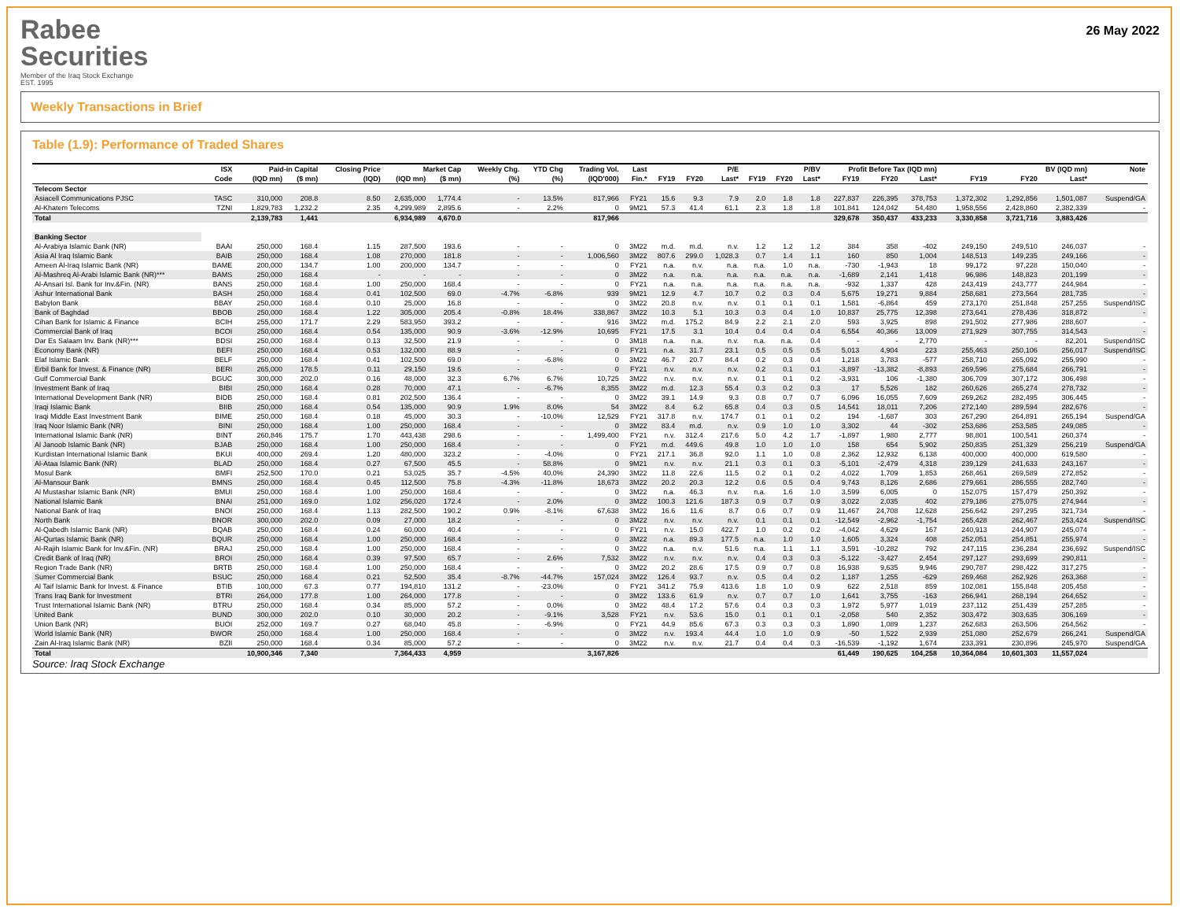Rabee
Securities
Member of the Iraq Stock Exchange
EST. 1995
26 May 2022
Weekly Transactions in Brief
Table (1.9): Performance of Traded Shares
| | ISX | Paid-in Capital | | Closing Price | Market Cap | | Weekly Chg. | YTD Chg | Trading Vol. | Last | P/E | | | P/BV | | | Profit Before Tax (IQD mn) | | | BV (IQD mn) | | | Note |
| --- | --- | --- | --- | --- | --- | --- | --- | --- | --- | --- | --- | --- | --- | --- | --- | --- | --- | --- | --- | --- | --- | --- | --- |
| | Code | (IQD mn) | ($ mn) | (IQD) | (IQD mn) | ($ mn) | (%) | (%) | (IQD'000) | Fin.* | FY19 | FY20 | Last* | FY19 | FY20 | Last* | FY19 | FY20 | Last* | FY19 | FY20 | Last* | |
| Telecom Sector | | | | | | | | | | | | | | | | | | | | | | | |
| Asiacell Communications PJSC | TASC | 310,000 | 208.8 | 8.50 | 2,635,000 | 1,774.4 | - | 13.5% | 817,966 | FY21 | 15.6 | 9.3 | 7.9 | 2.0 | 1.8 | 1.8 | 227,837 | 226,395 | 378,753 | 1,372,302 | 1,292,856 | 1,501,087 | Suspend/GA |
| Al-Khatem Telecoms | TZNI | 1,829,783 | 1,232.2 | 2.35 | 4,299,989 | 2,895.6 | - | 2.2% | 0 | 9M21 | 57.3 | 41.4 | 61.1 | 2.3 | 1.8 | 1.8 | 101,841 | 124,042 | 54,480 | 1,958,556 | 2,428,860 | 2,382,339 | - |
| Total | | 2,139,783 | 1,441 | | 6,934,989 | 4,670.0 | | | 817,966 | | | | | | | | 329,678 | 350,437 | 433,233 | 3,330,858 | 3,721,716 | 3,883,426 | |
| Banking Sector | | | | | | | | | | | | | | | | | | | | | | | |
| Al-Arabiya Islamic Bank (NR) | BAAI | 250,000 | 168.4 | 1.15 | 287,500 | 193.6 | - | - | 0 | 3M22 | m.d. | m.d. | n.v. | 1.2 | 1.2 | 1.2 | 384 | 358 | -402 | 249,150 | 249,510 | 246,037 | - |
| Asia Al Iraq Islamic Bank | BAIB | 250,000 | 168.4 | 1.08 | 270,000 | 181.8 | - | - | 1,006,560 | 3M22 | 807.6 | 299.0 | 1,028.3 | 0.7 | 1.4 | 1.1 | 160 | 850 | 1,004 | 148,513 | 149,235 | 249,166 | - |
| Ameen Al-Iraq Islamic Bank (NR) | BAME | 200,000 | 134.7 | 1.00 | 200,000 | 134.7 | - | - | 0 | FY21 | n.a. | n.v. | n.a. | n.a. | 1.0 | n.a. | -730 | -1,943 | 18 | 99,172 | 97,228 | 150,040 | - |
| Al-Mashreq Al-Arabi Islamic Bank (NR)*** | BAMS | 250,000 | 168.4 | - | - | - | - | - | 0 | 3M22 | n.a. | n.a. | n.a. | n.a. | n.a. | n.a. | -1,689 | 2,141 | 1,418 | 96,986 | 148,823 | 201,199 | - |
| Al-Ansari Isl. Bank for Inv.&Fin. (NR) | BANS | 250,000 | 168.4 | 1.00 | 250,000 | 168.4 | - | - | 0 | FY21 | n.a. | n.a. | n.a. | n.a. | n.a. | n.a. | -932 | 1,337 | 428 | 243,419 | 243,777 | 244,984 | - |
| Ashur International Bank | BASH | 250,000 | 168.4 | 0.41 | 102,500 | 69.0 | -4.7% | -6.8% | 939 | 9M21 | 12.9 | 4.7 | 10.7 | 0.2 | 0.3 | 0.4 | 5,675 | 19,271 | 9,884 | 258,681 | 273,564 | 281,735 | - |
| Babylon Bank | BBAY | 250,000 | 168.4 | 0.10 | 25,000 | 16.8 | - | - | 0 | 3M22 | 20.8 | n.v. | n.v. | 0.1 | 0.1 | 0.1 | 1,581 | -6,864 | 459 | 273,170 | 251,848 | 257,255 | Suspend/ISC |
| Bank of Baghdad | BBOB | 250,000 | 168.4 | 1.22 | 305,000 | 205.4 | -0.8% | 18.4% | 338,867 | 3M22 | 10.3 | 5.1 | 10.3 | 0.3 | 0.4 | 1.0 | 10,837 | 25,775 | 12,398 | 273,641 | 278,436 | 318,872 | - |
| Cihan Bank for Islamic & Finance | BCIH | 255,000 | 171.7 | 2.29 | 583,950 | 393.2 | - | - | 916 | 3M22 | m.d. | 175.2 | 84.9 | 2.2 | 2.1 | 2.0 | 593 | 3,925 | 898 | 291,502 | 277,986 | 288,607 | - |
| Commercial Bank of Iraq | BCOI | 250,000 | 168.4 | 0.54 | 135,000 | 90.9 | -3.6% | -12.9% | 10,695 | FY21 | 17.5 | 3.1 | 10.4 | 0.4 | 0.4 | 0.4 | 6,554 | 40,366 | 13,009 | 271,929 | 307,755 | 314,543 | - |
| Dar Es Salaam Inv. Bank (NR)*** | BDSI | 250,000 | 168.4 | 0.13 | 32,500 | 21.9 | - | - | 0 | 3M18 | n.a. | n.a. | n.v. | n.a. | n.a. | 0.4 | - | - | 2,770 | - | - | 82,201 | Suspend/ISC |
| Economy Bank (NR) | BEFI | 250,000 | 168.4 | 0.53 | 132,000 | 88.9 | - | - | 0 | FY21 | n.a. | 31.7 | 23.1 | 0.5 | 0.5 | 0.5 | 5,013 | 4,904 | 223 | 255,463 | 250,106 | 256,017 | Suspend/ISC |
| Elaf Islamic Bank | BELF | 250,000 | 168.4 | 0.41 | 102,500 | 69.0 | - | -6.8% | 0 | 3M22 | 46.7 | 20.7 | 84.4 | 0.2 | 0.3 | 0.4 | 1,218 | 3,783 | -577 | 258,710 | 265,092 | 255,990 | - |
| Erbil Bank for Invest. & Finance (NR) | BERI | 265,000 | 178.5 | 0.11 | 29,150 | 19.6 | - | - | 0 | FY21 | n.v. | n.v. | n.v. | 0.2 | 0.1 | 0.1 | -3,897 | -13,382 | -8,893 | 269,596 | 275,684 | 266,791 | - |
| Gulf Commercial Bank | BGUC | 300,000 | 202.0 | 0.16 | 48,000 | 32.3 | 6.7% | 6.7% | 10,725 | 3M22 | n.v. | n.v. | n.v. | 0.1 | 0.1 | 0.2 | -3,931 | 106 | -1,380 | 306,709 | 307,172 | 306,498 | - |
| Investment Bank of Iraq | BIBI | 250,000 | 168.4 | 0.28 | 70,000 | 47.1 | - | -6.7% | 8,355 | 3M22 | m.d. | 12.3 | 55.4 | 0.3 | 0.2 | 0.3 | 17 | 5,526 | 182 | 260,626 | 265,274 | 278,732 | - |
| International Development Bank (NR) | BIDB | 250,000 | 168.4 | 0.81 | 202,500 | 136.4 | - | - | 0 | 3M22 | 39.1 | 14.9 | 9.3 | 0.8 | 0.7 | 0.7 | 6,096 | 16,055 | 7,609 | 269,262 | 282,495 | 306,445 | - |
| Iraqi Islamic Bank | BIIB | 250,000 | 168.4 | 0.54 | 135,000 | 90.9 | 1.9% | 8.0% | 54 | 3M22 | 8.4 | 6.2 | 65.8 | 0.4 | 0.3 | 0.5 | 14,541 | 18,011 | 7,206 | 272,140 | 289,594 | 282,676 | - |
| Iraqi Middle East Investment Bank | BIME | 250,000 | 168.4 | 0.18 | 45,000 | 30.3 | - | -10.0% | 12,529 | FY21 | 317.8 | n.v. | 174.7 | 0.1 | 0.1 | 0.2 | 194 | -1,687 | 303 | 267,290 | 264,891 | 265,194 | Suspend/GA |
| Iraq Noor Islamic Bank (NR) | BINI | 250,000 | 168.4 | 1.00 | 250,000 | 168.4 | - | - | 0 | 3M22 | 83.4 | m.d. | n.v. | 0.9 | 1.0 | 1.0 | 3,302 | 44 | -302 | 253,686 | 253,585 | 249,085 | - |
| International Islamic Bank (NR) | BINT | 260,846 | 175.7 | 1.70 | 443,438 | 298.6 | - | - | 1,499,400 | FY21 | n.v. | 312.4 | 217.6 | 5.0 | 4.2 | 1.7 | -1,897 | 1,980 | 2,777 | 98,801 | 100,541 | 260,374 | - |
| Al Janoob Islamic Bank (NR) | BJAB | 250,000 | 168.4 | 1.00 | 250,000 | 168.4 | - | - | 0 | FY21 | m.d. | 449.6 | 49.8 | 1.0 | 1.0 | 1.0 | 158 | 654 | 5,902 | 250,835 | 251,329 | 256,219 | Suspend/GA |
| Kurdistan International Islamic Bank | BKUI | 400,000 | 269.4 | 1.20 | 480,000 | 323.2 | - | -4.0% | 0 | FY21 | 217.1 | 36.8 | 92.0 | 1.1 | 1.0 | 0.8 | 2,362 | 12,932 | 6,138 | 400,000 | 400,000 | 619,580 | - |
| Al-Ataa Islamic Bank (NR) | BLAD | 250,000 | 168.4 | 0.27 | 67,500 | 45.5 | - | 58.8% | 0 | 9M21 | n.v. | n.v. | 21.1 | 0.3 | 0.1 | 0.3 | -5,101 | -2,479 | 4,318 | 239,129 | 241,633 | 243,167 | - |
| Mosul Bank | BMFI | 252,500 | 170.0 | 0.21 | 53,025 | 35.7 | -4.5% | 40.0% | 24,390 | 3M22 | 11.8 | 22.6 | 11.5 | 0.2 | 0.1 | 0.2 | 4,022 | 1,709 | 1,853 | 268,461 | 269,589 | 272,852 | - |
| Al-Mansour Bank | BMNS | 250,000 | 168.4 | 0.45 | 112,500 | 75.8 | -4.3% | -11.8% | 18,673 | 3M22 | 20.2 | 20.3 | 12.2 | 0.6 | 0.5 | 0.4 | 9,743 | 8,126 | 2,686 | 279,661 | 286,555 | 282,740 | - |
| Al Mustashar Islamic Bank (NR) | BMUI | 250,000 | 168.4 | 1.00 | 250,000 | 168.4 | - | - | 0 | 3M22 | n.a. | 46.3 | n.v. | n.a. | 1.6 | 1.0 | 3,599 | 6,005 | 0 | 152,075 | 157,479 | 250,392 | - |
| National Islamic Bank | BNAI | 251,000 | 169.0 | 1.02 | 256,020 | 172.4 | - | 2.0% | 0 | 3M22 | 100.3 | 121.6 | 187.3 | 0.9 | 0.7 | 0.9 | 3,022 | 2,035 | 402 | 279,186 | 275,075 | 274,944 | - |
| National Bank of Iraq | BNOI | 250,000 | 168.4 | 1.13 | 282,500 | 190.2 | 0.9% | -8.1% | 67,638 | 3M22 | 16.6 | 11.6 | 8.7 | 0.6 | 0.7 | 0.9 | 11,467 | 24,708 | 12,628 | 256,642 | 297,295 | 321,734 | - |
| North Bank | BNOR | 300,000 | 202.0 | 0.09 | 27,000 | 18.2 | - | - | 0 | 3M22 | n.v. | n.v. | n.v. | 0.1 | 0.1 | 0.1 | -12,549 | -2,962 | -1,754 | 265,428 | 262,467 | 253,424 | Suspend/ISC |
| Al-Qabedh Islamic Bank (NR) | BQAB | 250,000 | 168.4 | 0.24 | 60,000 | 40.4 | - | - | 0 | FY21 | n.v. | 15.0 | 422.7 | 1.0 | 0.2 | 0.2 | -4,042 | 4,629 | 167 | 240,913 | 244,907 | 245,074 | - |
| Al-Qurtas Islamic Bank (NR) | BQUR | 250,000 | 168.4 | 1.00 | 250,000 | 168.4 | - | - | 0 | 3M22 | n.a. | 89.3 | 177.5 | n.a. | 1.0 | 1.0 | 1,605 | 3,324 | 408 | 252,051 | 254,851 | 255,974 | - |
| Al-Rajih Islamic Bank for Inv.&Fin. (NR) | BRAJ | 250,000 | 168.4 | 1.00 | 250,000 | 168.4 | - | - | 0 | 3M22 | n.a. | n.v. | 51.6 | n.a. | 1.1 | 1.1 | 3,591 | -10,282 | 792 | 247,115 | 236,284 | 236,692 | Suspend/ISC |
| Credit Bank of Iraq (NR) | BROI | 250,000 | 168.4 | 0.39 | 97,500 | 65.7 | - | 2.6% | 7,532 | 3M22 | n.v. | n.v. | n.v. | 0.4 | 0.3 | 0.3 | -5,122 | -3,427 | 2,454 | 297,127 | 293,699 | 290,811 | - |
| Region Trade Bank (NR) | BRTB | 250,000 | 168.4 | 1.00 | 250,000 | 168.4 | - | - | 0 | 3M22 | 20.2 | 28.6 | 17.5 | 0.9 | 0.7 | 0.8 | 16,938 | 9,635 | 9,946 | 290,787 | 298,422 | 317,275 | - |
| Sumer Commercial Bank | BSUC | 250,000 | 168.4 | 0.21 | 52,500 | 35.4 | -8.7% | -44.7% | 157,024 | 3M22 | 126.4 | 93.7 | n.v. | 0.5 | 0.4 | 0.2 | 1,187 | 1,255 | -629 | 269,468 | 262,926 | 263,368 | - |
| Al Taif Islamic Bank for Invest. & Finance | BTIB | 100,000 | 67.3 | 0.77 | 194,810 | 131.2 | - | -23.0% | 0 | FY21 | 341.2 | 75.9 | 413.6 | 1.8 | 1.0 | 0.9 | 622 | 2,518 | 859 | 102,081 | 155,848 | 205,458 | - |
| Trans Iraq Bank for Investment | BTRI | 264,000 | 177.8 | 1.00 | 264,000 | 177.8 | - | - | 0 | 3M22 | 133.6 | 61.9 | n.v. | 0.7 | 0.7 | 1.0 | 1,641 | 3,755 | -163 | 266,941 | 268,194 | 264,652 | - |
| Trust International Islamic Bank (NR) | BTRU | 250,000 | 168.4 | 0.34 | 85,000 | 57.2 | - | 0.0% | 0 | 3M22 | 48.4 | 17.2 | 57.6 | 0.4 | 0.3 | 0.3 | 1,972 | 5,977 | 1,019 | 237,112 | 251,439 | 257,285 | - |
| United Bank | BUND | 300,000 | 202.0 | 0.10 | 30,000 | 20.2 | - | -9.1% | 3,528 | FY21 | n.v. | 53.6 | 15.0 | 0.1 | 0.1 | 0.1 | -2,058 | 540 | 2,352 | 303,472 | 303,635 | 306,169 | - |
| Union Bank (NR) | BUOI | 252,000 | 169.7 | 0.27 | 68,040 | 45.8 | - | -6.9% | 0 | FY21 | 44.9 | 85.6 | 67.3 | 0.3 | 0.3 | 0.3 | 1,890 | 1,089 | 1,237 | 262,683 | 263,506 | 264,562 | - |
| World Islamic Bank (NR) | BWOR | 250,000 | 168.4 | 1.00 | 250,000 | 168.4 | - | - | 0 | 3M22 | n.v. | 193.4 | 44.4 | 1.0 | 1.0 | 0.9 | -50 | 1,522 | 2,939 | 251,080 | 252,679 | 266,241 | Suspend/GA |
| Zain Al-Iraq Islamic Bank (NR) | BZII | 250,000 | 168.4 | 0.34 | 85,000 | 57.2 | - | - | 0 | 3M22 | n.v. | n.v. | 21.7 | 0.4 | 0.4 | 0.3 | -16,539 | -1,192 | 1,674 | 233,391 | 230,896 | 245,970 | Suspend/GA |
| Total | | 10,900,346 | 7,340 | | 7,364,433 | 4,959 | | | 3,167,826 | | | | | | | | 61,449 | 190,625 | 104,258 | 10,364,084 | 10,601,303 | 11,557,024 | |
Source: Iraq Stock Exchange